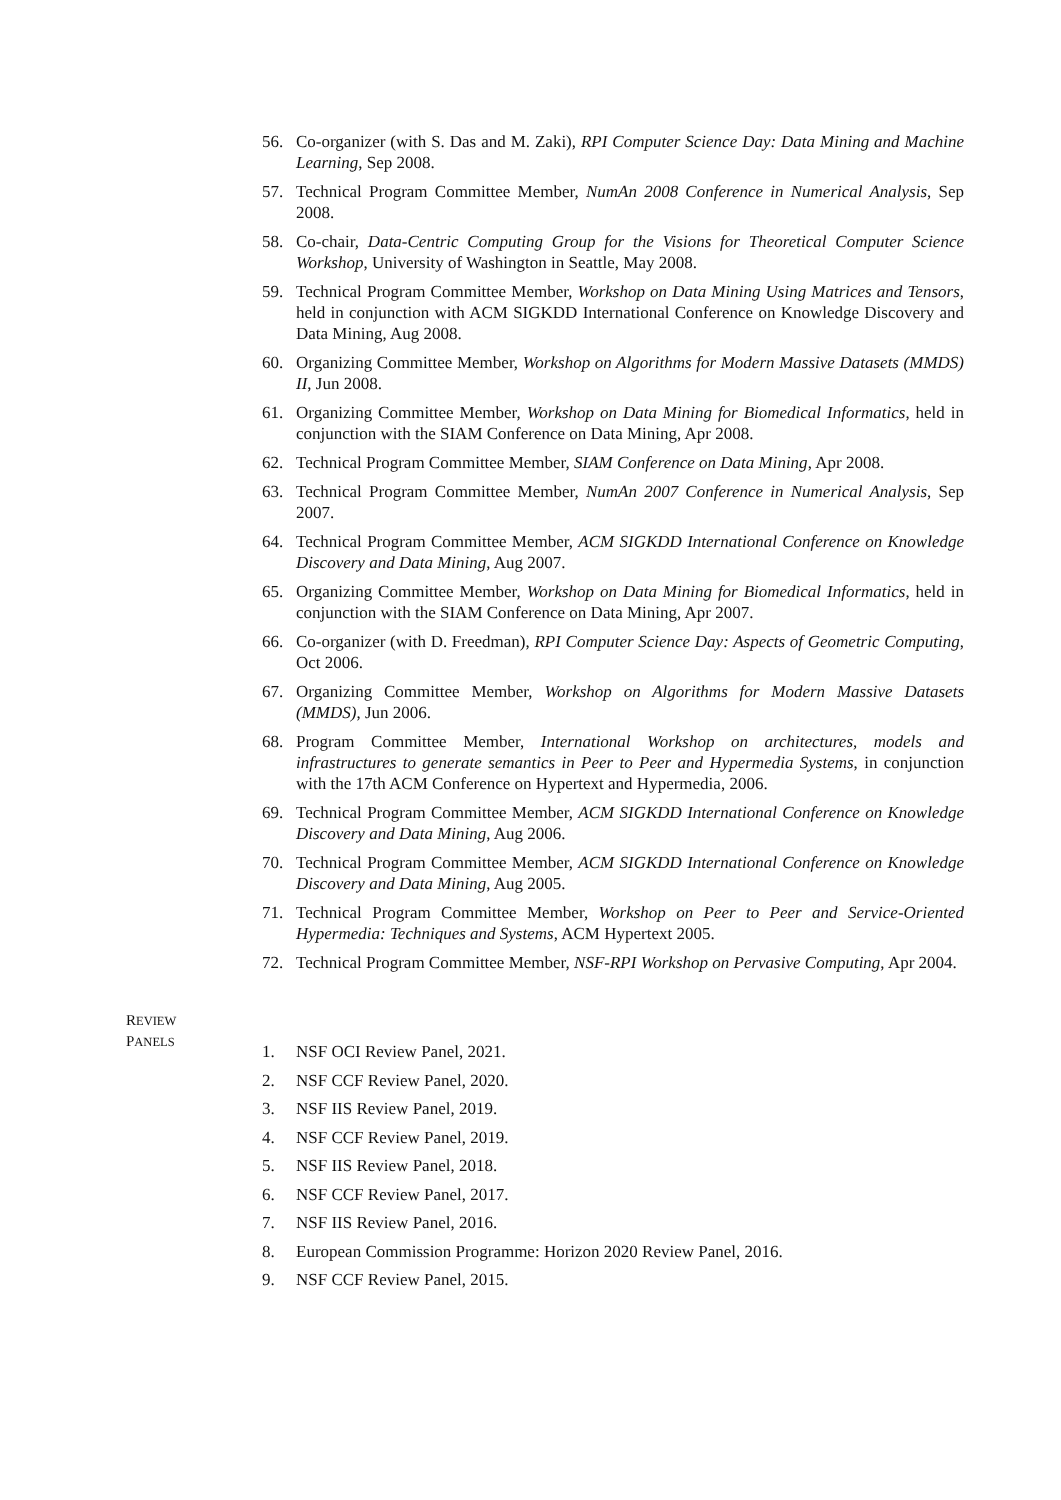56. Co-organizer (with S. Das and M. Zaki), RPI Computer Science Day: Data Mining and Machine Learning, Sep 2008.
57. Technical Program Committee Member, NumAn 2008 Conference in Numerical Analysis, Sep 2008.
58. Co-chair, Data-Centric Computing Group for the Visions for Theoretical Computer Science Workshop, University of Washington in Seattle, May 2008.
59. Technical Program Committee Member, Workshop on Data Mining Using Matrices and Tensors, held in conjunction with ACM SIGKDD International Conference on Knowledge Discovery and Data Mining, Aug 2008.
60. Organizing Committee Member, Workshop on Algorithms for Modern Massive Datasets (MMDS) II, Jun 2008.
61. Organizing Committee Member, Workshop on Data Mining for Biomedical Informatics, held in conjunction with the SIAM Conference on Data Mining, Apr 2008.
62. Technical Program Committee Member, SIAM Conference on Data Mining, Apr 2008.
63. Technical Program Committee Member, NumAn 2007 Conference in Numerical Analysis, Sep 2007.
64. Technical Program Committee Member, ACM SIGKDD International Conference on Knowledge Discovery and Data Mining, Aug 2007.
65. Organizing Committee Member, Workshop on Data Mining for Biomedical Informatics, held in conjunction with the SIAM Conference on Data Mining, Apr 2007.
66. Co-organizer (with D. Freedman), RPI Computer Science Day: Aspects of Geometric Computing, Oct 2006.
67. Organizing Committee Member, Workshop on Algorithms for Modern Massive Datasets (MMDS), Jun 2006.
68. Program Committee Member, International Workshop on architectures, models and infrastructures to generate semantics in Peer to Peer and Hypermedia Systems, in conjunction with the 17th ACM Conference on Hypertext and Hypermedia, 2006.
69. Technical Program Committee Member, ACM SIGKDD International Conference on Knowledge Discovery and Data Mining, Aug 2006.
70. Technical Program Committee Member, ACM SIGKDD International Conference on Knowledge Discovery and Data Mining, Aug 2005.
71. Technical Program Committee Member, Workshop on Peer to Peer and Service-Oriented Hypermedia: Techniques and Systems, ACM Hypertext 2005.
72. Technical Program Committee Member, NSF-RPI Workshop on Pervasive Computing, Apr 2004.
REVIEW
PANELS
1. NSF OCI Review Panel, 2021.
2. NSF CCF Review Panel, 2020.
3. NSF IIS Review Panel, 2019.
4. NSF CCF Review Panel, 2019.
5. NSF IIS Review Panel, 2018.
6. NSF CCF Review Panel, 2017.
7. NSF IIS Review Panel, 2016.
8. European Commission Programme: Horizon 2020 Review Panel, 2016.
9. NSF CCF Review Panel, 2015.